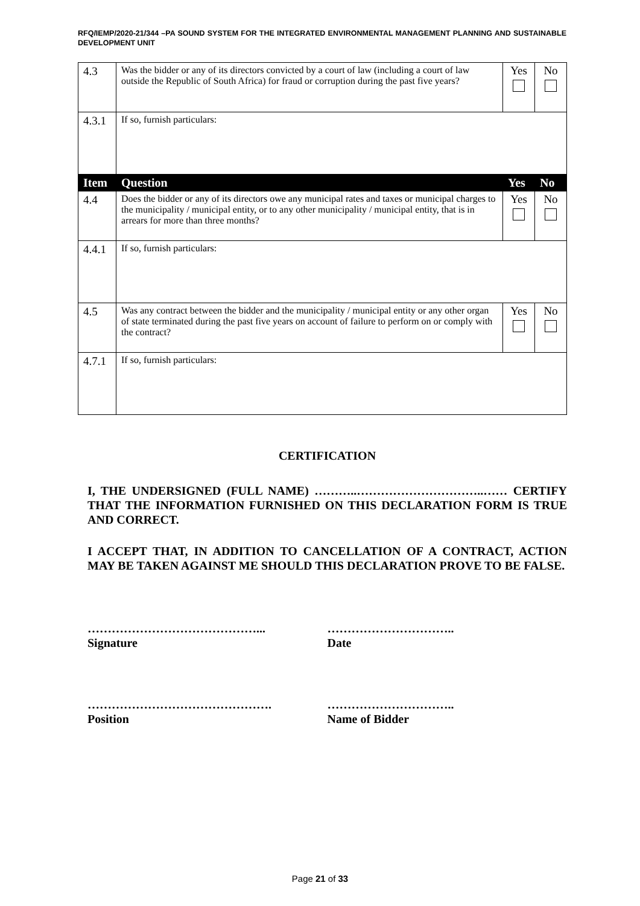RFQ/IEMP/2020-21/344 –PA SOUND SYSTEM FOR THE INTEGRATED ENVIRONMENTAL MANAGEMENT PLANNING AND SUSTAINABLE DEVELOPMENT UNIT
| 4.3 | Was the bidder or any of its directors convicted by a court of law (including a court of law outside the Republic of South Africa) for fraud or corruption during the past five years? | Yes | No |
| 4.3.1 | If so, furnish particulars: | | |
| Item | Question | Yes | No |
| 4.4 | Does the bidder or any of its directors owe any municipal rates and taxes or municipal charges to the municipality / municipal entity, or to any other municipality / municipal entity, that is in arrears for more than three months? | Yes | No |
| 4.4.1 | If so, furnish particulars: | | |
| 4.5 | Was any contract between the bidder and the municipality / municipal entity or any other organ of state terminated during the past five years on account of failure to perform on or comply with the contract? | Yes | No |
| 4.7.1 | If so, furnish particulars: | | |
CERTIFICATION
I, THE UNDERSIGNED (FULL NAME) ………..…………………………..…… CERTIFY THAT THE INFORMATION FURNISHED ON THIS DECLARATION FORM IS TRUE AND CORRECT.
I ACCEPT THAT, IN ADDITION TO CANCELLATION OF A CONTRACT, ACTION MAY BE TAKEN AGAINST ME SHOULD THIS DECLARATION PROVE TO BE FALSE.
……………………………………...
Signature
…………………………..
Date
……………………………………….
Position
…………………………..
Name of Bidder
Page 21 of 33